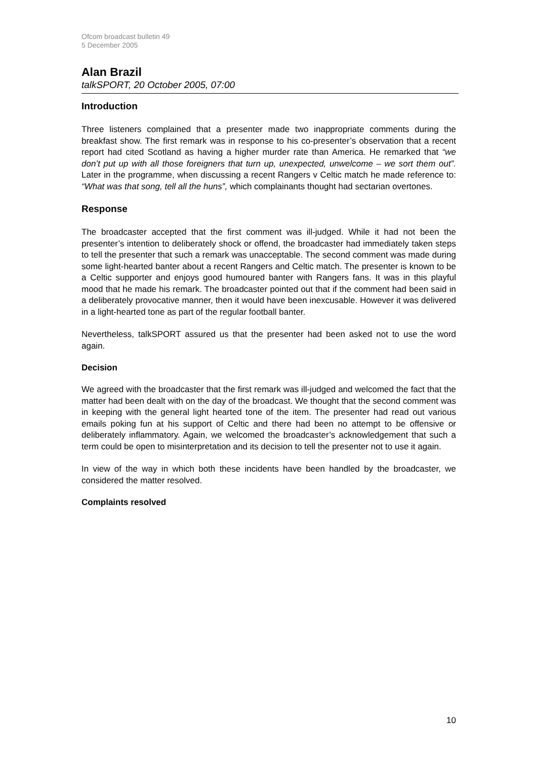Ofcom broadcast bulletin 49
5 December 2005
Alan Brazil
talkSPORT, 20 October 2005, 07:00
Introduction
Three listeners complained that a presenter made two inappropriate comments during the breakfast show. The first remark was in response to his co-presenter’s observation that a recent report had cited Scotland as having a higher murder rate than America. He remarked that “we don’t put up with all those foreigners that turn up, unexpected, unwelcome – we sort them out”. Later in the programme, when discussing a recent Rangers v Celtic match he made reference to: “What was that song, tell all the huns”, which complainants thought had sectarian overtones.
Response
The broadcaster accepted that the first comment was ill-judged. While it had not been the presenter’s intention to deliberately shock or offend, the broadcaster had immediately taken steps to tell the presenter that such a remark was unacceptable. The second comment was made during some light-hearted banter about a recent Rangers and Celtic match. The presenter is known to be a Celtic supporter and enjoys good humoured banter with Rangers fans. It was in this playful mood that he made his remark. The broadcaster pointed out that if the comment had been said in a deliberately provocative manner, then it would have been inexcusable. However it was delivered in a light-hearted tone as part of the regular football banter.
Nevertheless, talkSPORT assured us that the presenter had been asked not to use the word again.
Decision
We agreed with the broadcaster that the first remark was ill-judged and welcomed the fact that the matter had been dealt with on the day of the broadcast. We thought that the second comment was in keeping with the general light hearted tone of the item. The presenter had read out various emails poking fun at his support of Celtic and there had been no attempt to be offensive or deliberately inflammatory. Again, we welcomed the broadcaster’s acknowledgement that such a term could be open to misinterpretation and its decision to tell the presenter not to use it again.
In view of the way in which both these incidents have been handled by the broadcaster, we considered the matter resolved.
Complaints resolved
10